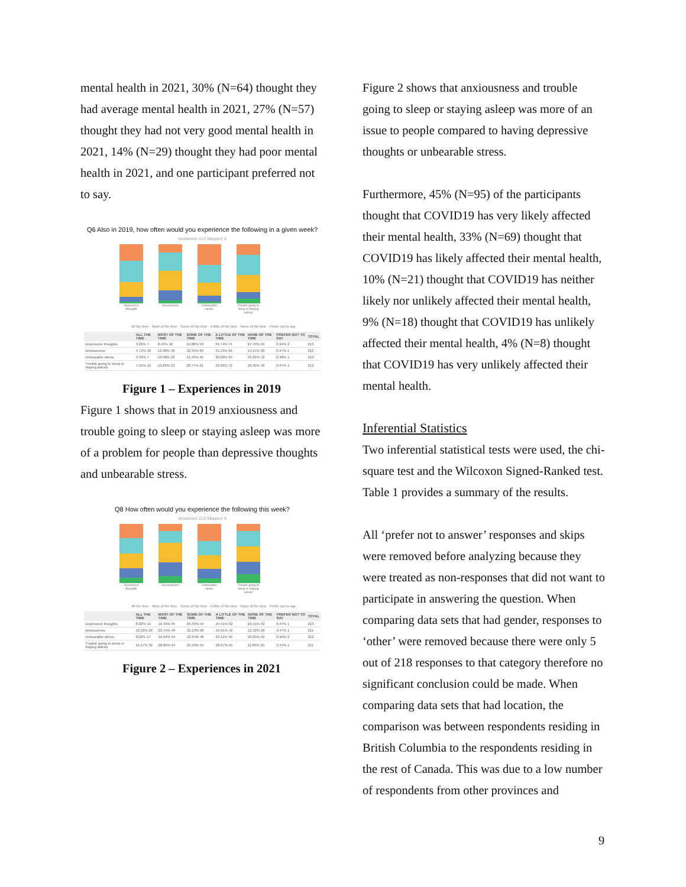mental health in 2021, 30% (N=64) thought they had average mental health in 2021, 27% (N=57) thought they had not very good mental health in 2021, 14% (N=29) thought they had poor mental health in 2021, and one participant preferred not to say.
Q6 Also in 2019, how often would you experience the following in a given week?
Answered: 213 Skipped: 5
Depressive thoughts Anxiousness Unbearable stress Trouble going to sleep or staying asleep
All the time · Most of the time · Some of the time · A little of the time · None of the time · Prefer not to say
| | ALL THE TIME | MOST OF THE TIME | SOME OF THE TIME | A LITTLE OF THE TIME | NONE OF THE TIME | PREFER NOT TO SAY | TOTAL |
| --- | --- | --- | --- | --- | --- | --- | --- |
| Depressive thoughts | 3.29% 7 | 8.45% 18 | 24.88% 53 | 34.74% 74 | 27.70% 59 | 0.94% 2 | 213 |
| Anxiousness | 4.72% 10 | 16.98% 36 | 32.55% 69 | 31.13% 66 | 14.15% 30 | 0.47% 1 | 212 |
| Unbearable stress | 3.33% 7 | 10.48% 22 | 21.43% 45 | 30.00% 63 | 34.29% 72 | 0.48% 1 | 210 |
| Trouble going to sleep or staying asleep | 7.55% 16 | 10.85% 23 | 28.77% 61 | 33.96% 72 | 18.40% 39 | 0.47% 1 | 212 |
Figure 1 – Experiences in 2019
Figure 1 shows that in 2019 anxiousness and trouble going to sleep or staying asleep was more of a problem for people than depressive thoughts and unbearable stress.
Q8 How often would you experience the following this week?
Answered: 213 Skipped: 5
Depressive thoughts Anxiousness Unbearable stress Trouble going to sleep or staying asleep
All the time · Most of the time · Some of the time · A little of the time · None of the time · Prefer not to say
| | ALL THE TIME | MOST OF THE TIME | SOME OF THE TIME | A LITTLE OF THE TIME | NONE OF THE TIME | PREFER NOT TO SAY | TOTAL |
| --- | --- | --- | --- | --- | --- | --- | --- |
| Depressive thoughts | 8.92% 19 | 16.43% 35 | 25.35% 54 | 24.41% 52 | 24.41% 52 | 0.47% 1 | 213 |
| Anxiousness | 12.32% 26 | 22.75% 48 | 32.23% 68 | 19.91% 42 | 12.32% 26 | 0.47% 1 | 211 |
| Unbearable stress | 8.02% 17 | 16.04% 34 | 22.64% 48 | 23.11% 49 | 29.25% 62 | 0.94% 2 | 212 |
| Trouble going to sleep or staying asleep | 15.17% 32 | 20.85% 44 | 25.59% 54 | 26.07% 55 | 11.85% 25 | 0.47% 1 | 211 |
Figure 2 – Experiences in 2021
Figure 2 shows that anxiousness and trouble going to sleep or staying asleep was more of an issue to people compared to having depressive thoughts or unbearable stress.
Furthermore, 45% (N=95) of the participants thought that COVID19 has very likely affected their mental health, 33% (N=69) thought that COVID19 has likely affected their mental health, 10% (N=21) thought that COVID19 has neither likely nor unlikely affected their mental health, 9% (N=18) thought that COVID19 has unlikely affected their mental health, 4% (N=8) thought that COVID19 has very unlikely affected their mental health.
Inferential Statistics
Two inferential statistical tests were used, the chi-square test and the Wilcoxon Signed-Ranked test. Table 1 provides a summary of the results.
All ‘prefer not to answer’ responses and skips were removed before analyzing because they were treated as non-responses that did not want to participate in answering the question. When comparing data sets that had gender, responses to ‘other’ were removed because there were only 5 out of 218 responses to that category therefore no significant conclusion could be made. When comparing data sets that had location, the comparison was between respondents residing in British Columbia to the respondents residing in the rest of Canada. This was due to a low number of respondents from other provinces and
9